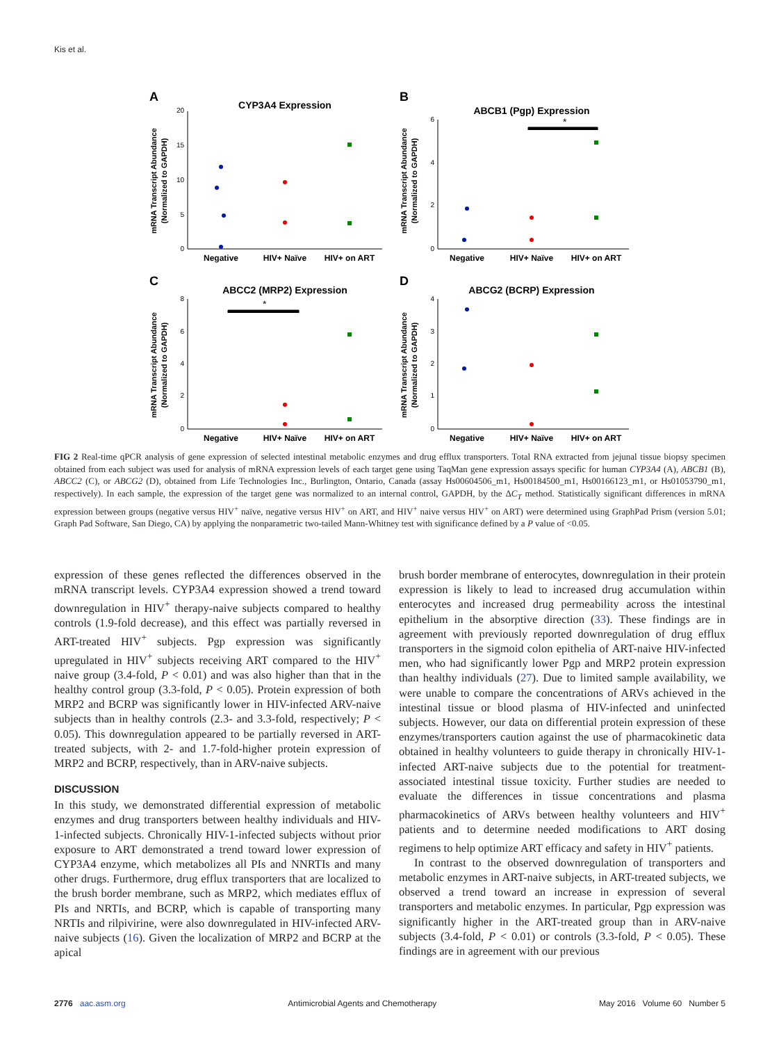Kis et al.
A
B
C
D
CYP3A4 Expression
ABCB1 (Pgp) Expression
ABCC2 (MRP2) Expression
ABCG2 (BCRP) Expression
Negative
HIV+ Naïve
HIV+ on ART
Negative
HIV+ Naïve
HIV+ on ART
Negative
HIV+ Naïve
HIV+ on ART
Negative
HIV+ Naïve
HIV+ on ART
mRNA Transcript Abundance
(Normalized to GAPDH)
mRNA Transcript Abundance
(Normalized to GAPDH)
mRNA Transcript Abundance
(Normalized to GAPDH)
mRNA Transcript Abundance
(Normalized to GAPDH)
20
15
10
5
0
6
4
2
0
8
6
4
2
0
4
3
2
1
0
*
*
FIG 2 Real-time qPCR analysis of gene expression of selected intestinal metabolic enzymes and drug efflux transporters. Total RNA extracted from jejunal tissue biopsy specimen obtained from each subject was used for analysis of mRNA expression levels of each target gene using TaqMan gene expression assays specific for human CYP3A4 (A), ABCB1 (B), ABCC2 (C), or ABCG2 (D), obtained from Life Technologies Inc., Burlington, Ontario, Canada (assay Hs00604506_m1, Hs00184500_m1, Hs00166123_m1, or Hs01053790_m1, respectively). In each sample, the expression of the target gene was normalized to an internal control, GAPDH, by the ΔC<sub>T</sub> method. Statistically significant differences in mRNA expression between groups (negative versus HIV<sup>+</sup> naïve, negative versus HIV<sup>+</sup> on ART, and HIV<sup>+</sup> naive versus HIV<sup>+</sup> on ART) were determined using GraphPad Prism (version 5.01; Graph Pad Software, San Diego, CA) by applying the nonparametric two-tailed Mann-Whitney test with significance defined by a P value of <0.05.
expression of these genes reflected the differences observed in the mRNA transcript levels. CYP3A4 expression showed a trend toward downregulation in HIV<sup>+</sup> therapy-naive subjects compared to healthy controls (1.9-fold decrease), and this effect was partially reversed in ART-treated HIV<sup>+</sup> subjects. Pgp expression was significantly upregulated in HIV<sup>+</sup> subjects receiving ART compared to the HIV<sup>+</sup> naive group (3.4-fold, P < 0.01) and was also higher than that in the healthy control group (3.3-fold, P < 0.05). Protein expression of both MRP2 and BCRP was significantly lower in HIV-infected ARV-naive subjects than in healthy controls (2.3- and 3.3-fold, respectively; P < 0.05). This downregulation appeared to be partially reversed in ART-treated subjects, with 2- and 1.7-fold-higher protein expression of MRP2 and BCRP, respectively, than in ARV-naive subjects.
DISCUSSION
In this study, we demonstrated differential expression of metabolic enzymes and drug transporters between healthy individuals and HIV-1-infected subjects. Chronically HIV-1-infected subjects without prior exposure to ART demonstrated a trend toward lower expression of CYP3A4 enzyme, which metabolizes all PIs and NNRTIs and many other drugs. Furthermore, drug efflux transporters that are localized to the brush border membrane, such as MRP2, which mediates efflux of PIs and NRTIs, and BCRP, which is capable of transporting many NRTIs and rilpivirine, were also downregulated in HIV-infected ARV-naive subjects (16). Given the localization of MRP2 and BCRP at the apical
brush border membrane of enterocytes, downregulation in their protein expression is likely to lead to increased drug accumulation within enterocytes and increased drug permeability across the intestinal epithelium in the absorptive direction (33). These findings are in agreement with previously reported downregulation of drug efflux transporters in the sigmoid colon epithelia of ART-naive HIV-infected men, who had significantly lower Pgp and MRP2 protein expression than healthy individuals (27). Due to limited sample availability, we were unable to compare the concentrations of ARVs achieved in the intestinal tissue or blood plasma of HIV-infected and uninfected subjects. However, our data on differential protein expression of these enzymes/transporters caution against the use of pharmacokinetic data obtained in healthy volunteers to guide therapy in chronically HIV-1-infected ART-naive subjects due to the potential for treatment-associated intestinal tissue toxicity. Further studies are needed to evaluate the differences in tissue concentrations and plasma pharmacokinetics of ARVs between healthy volunteers and HIV<sup>+</sup> patients and to determine needed modifications to ART dosing regimens to help optimize ART efficacy and safety in HIV<sup>+</sup> patients.
In contrast to the observed downregulation of transporters and metabolic enzymes in ART-naive subjects, in ART-treated subjects, we observed a trend toward an increase in expression of several transporters and metabolic enzymes. In particular, Pgp expression was significantly higher in the ART-treated group than in ARV-naive subjects (3.4-fold, P < 0.01) or controls (3.3-fold, P < 0.05). These findings are in agreement with our previous
2776 aac.asm.org Antimicrobial Agents and Chemotherapy May 2016 Volume 60 Number 5